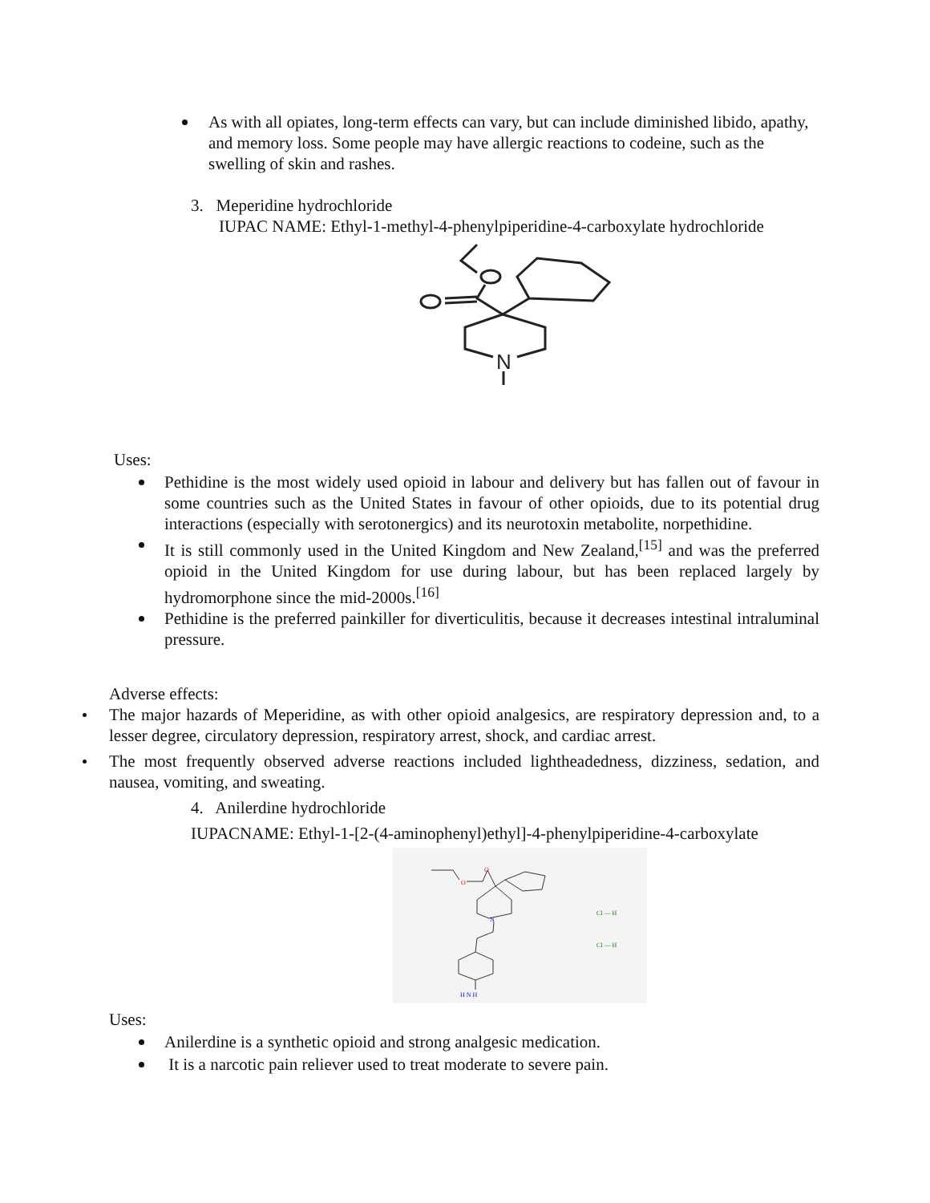As with all opiates, long-term effects can vary, but can include diminished libido, apathy, and memory loss. Some people may have allergic reactions to codeine, such as the swelling of skin and rashes.
3. Meperidine hydrochloride
IUPAC NAME: Ethyl-1-methyl-4-phenylpiperidine-4-carboxylate hydrochloride
N
Uses:
Pethidine is the most widely used opioid in labour and delivery but has fallen out of favour in some countries such as the United States in favour of other opioids, due to its potential drug interactions (especially with serotonergics) and its neurotoxin metabolite, norpethidine.
It is still commonly used in the United Kingdom and New Zealand,<sup>[15]</sup> and was the preferred opioid in the United Kingdom for use during labour, but has been replaced largely by hydromorphone since the mid-2000s.<sup>[16]</sup>
Pethidine is the preferred painkiller for diverticulitis, because it decreases intestinal intraluminal pressure.
Adverse effects:
The major hazards of Meperidine, as with other opioid analgesics, are respiratory depression and, to a lesser degree, circulatory depression, respiratory arrest, shock, and cardiac arrest.
The most frequently observed adverse reactions included lightheadedness, dizziness, sedation, and nausea, vomiting, and sweating.
4. Anilerdine hydrochloride
IUPACNAME: Ethyl-1-[2-(4-aminophenyl)ethyl]-4-phenylpiperidine-4-carboxylate
O
O
N
H N H
Cl — H
Cl — H
Uses:
Anilerdine is a synthetic opioid and strong analgesic medication.
It is a narcotic pain reliever used to treat moderate to severe pain.